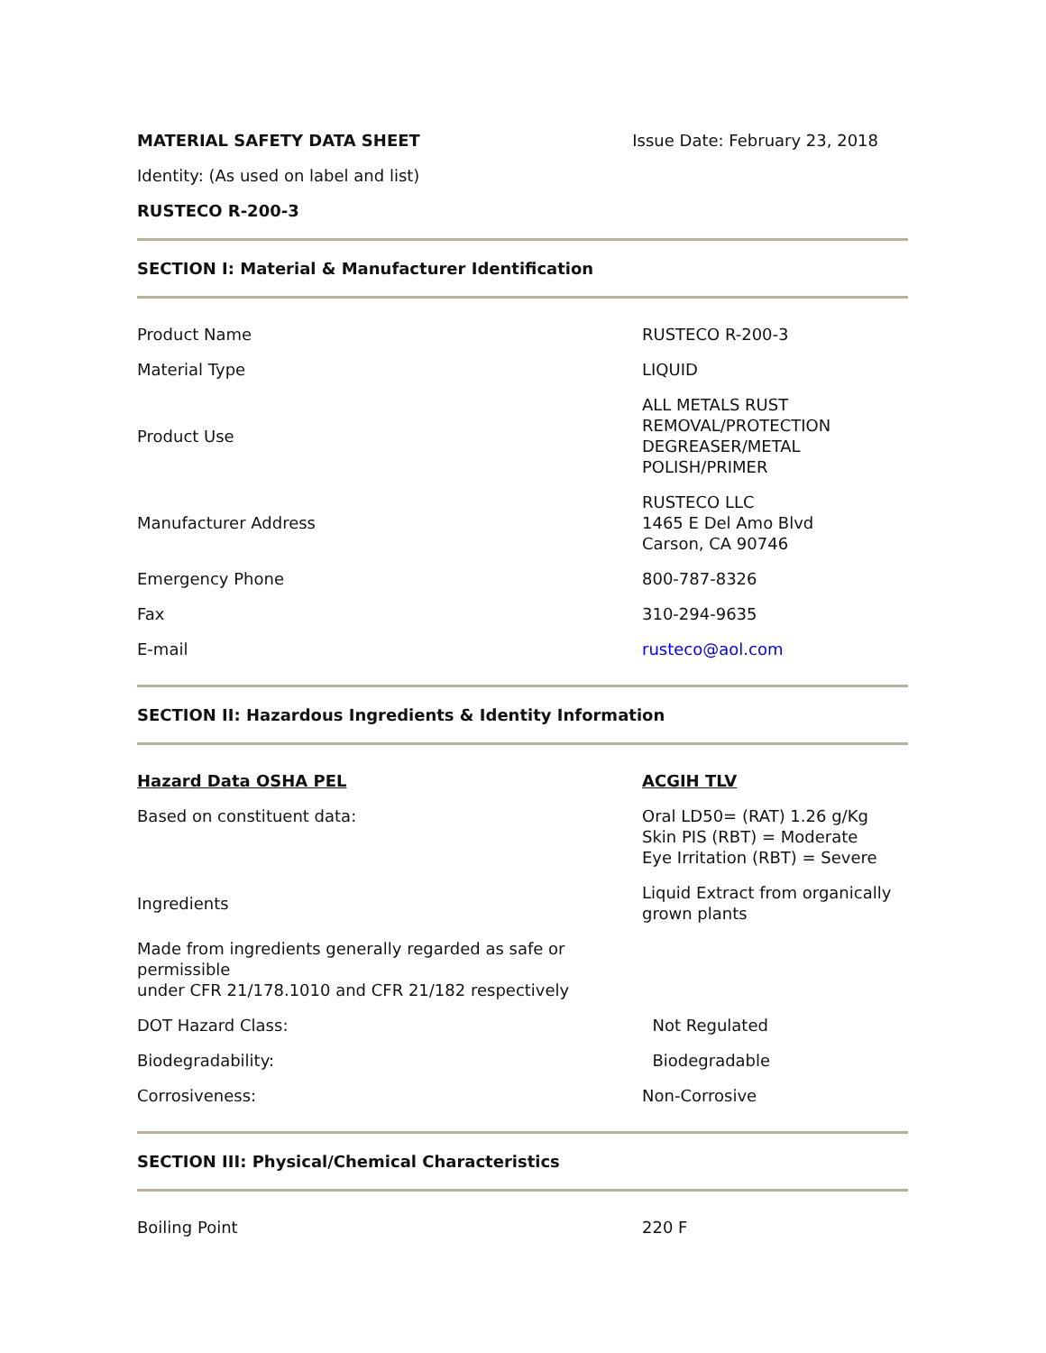MATERIAL SAFETY DATA SHEET Issue Date: February 23, 2018
Identity: (As used on label and list)
RUSTECO R-200-3
SECTION I: Material & Manufacturer Identification
| Product Name | RUSTECO R-200-3 |
| Material Type | LIQUID |
| Product Use | ALL METALS RUST REMOVAL/PROTECTION DEGREASER/METAL POLISH/PRIMER |
| Manufacturer Address | RUSTECO LLC 1465 E Del Amo Blvd Carson, CA 90746 |
| Emergency Phone | 800-787-8326 |
| Fax | 310-294-9635 |
| E-mail | rusteco@aol.com |
SECTION II: Hazardous Ingredients & Identity Information
| Hazard Data OSHA PEL | ACGIH TLV |
| Based on constituent data: | Oral LD50= (RAT) 1.26 g/Kg Skin PIS (RBT) = Moderate Eye Irritation (RBT) = Severe |
| Ingredients | Liquid Extract from organically grown plants |
| Made from ingredients generally regarded as safe or permissible under CFR 21/178.1010 and CFR 21/182 respectively | |
| DOT Hazard Class: | Not Regulated |
| Biodegradability: | Biodegradable |
| Corrosiveness: | Non-Corrosive |
SECTION III: Physical/Chemical Characteristics
| Boiling Point | 220 F |